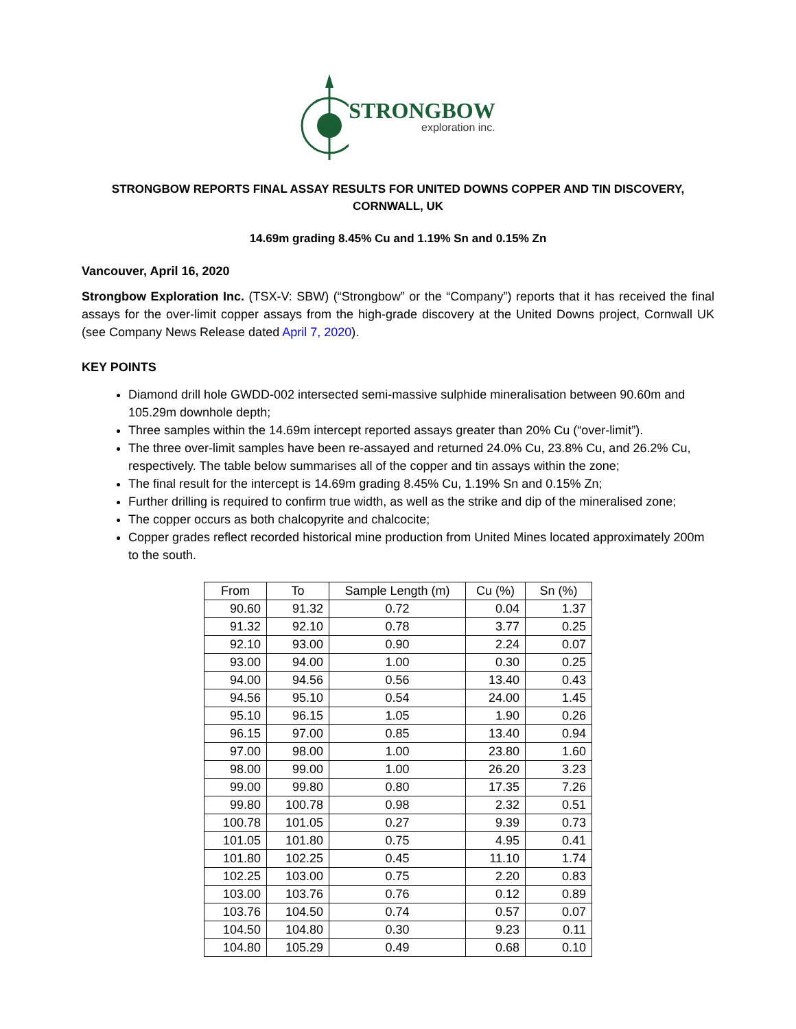STRONGBOW
exploration inc.
STRONGBOW REPORTS FINAL ASSAY RESULTS FOR UNITED DOWNS COPPER AND TIN DISCOVERY,
CORNWALL, UK
14.69m grading 8.45% Cu and 1.19% Sn and 0.15% Zn
Vancouver, April 16, 2020
Strongbow Exploration Inc. (TSX-V: SBW) (“Strongbow” or the “Company”) reports that it has received the final assays for the over-limit copper assays from the high-grade discovery at the United Downs project, Cornwall UK (see Company News Release dated April 7, 2020).
KEY POINTS
Diamond drill hole GWDD-002 intersected semi-massive sulphide mineralisation between 90.60m and 105.29m downhole depth;
Three samples within the 14.69m intercept reported assays greater than 20% Cu (“over-limit”).
The three over-limit samples have been re-assayed and returned 24.0% Cu, 23.8% Cu, and 26.2% Cu, respectively. The table below summarises all of the copper and tin assays within the zone;
The final result for the intercept is 14.69m grading 8.45% Cu, 1.19% Sn and 0.15% Zn;
Further drilling is required to confirm true width, as well as the strike and dip of the mineralised zone;
The copper occurs as both chalcopyrite and chalcocite;
Copper grades reflect recorded historical mine production from United Mines located approximately 200m to the south.
| From | To | Sample Length (m) | Cu (%) | Sn (%) |
| --- | --- | --- | --- | --- |
| 90.60 | 91.32 | 0.72 | 0.04 | 1.37 |
| 91.32 | 92.10 | 0.78 | 3.77 | 0.25 |
| 92.10 | 93.00 | 0.90 | 2.24 | 0.07 |
| 93.00 | 94.00 | 1.00 | 0.30 | 0.25 |
| 94.00 | 94.56 | 0.56 | 13.40 | 0.43 |
| 94.56 | 95.10 | 0.54 | 24.00 | 1.45 |
| 95.10 | 96.15 | 1.05 | 1.90 | 0.26 |
| 96.15 | 97.00 | 0.85 | 13.40 | 0.94 |
| 97.00 | 98.00 | 1.00 | 23.80 | 1.60 |
| 98.00 | 99.00 | 1.00 | 26.20 | 3.23 |
| 99.00 | 99.80 | 0.80 | 17.35 | 7.26 |
| 99.80 | 100.78 | 0.98 | 2.32 | 0.51 |
| 100.78 | 101.05 | 0.27 | 9.39 | 0.73 |
| 101.05 | 101.80 | 0.75 | 4.95 | 0.41 |
| 101.80 | 102.25 | 0.45 | 11.10 | 1.74 |
| 102.25 | 103.00 | 0.75 | 2.20 | 0.83 |
| 103.00 | 103.76 | 0.76 | 0.12 | 0.89 |
| 103.76 | 104.50 | 0.74 | 0.57 | 0.07 |
| 104.50 | 104.80 | 0.30 | 9.23 | 0.11 |
| 104.80 | 105.29 | 0.49 | 0.68 | 0.10 |